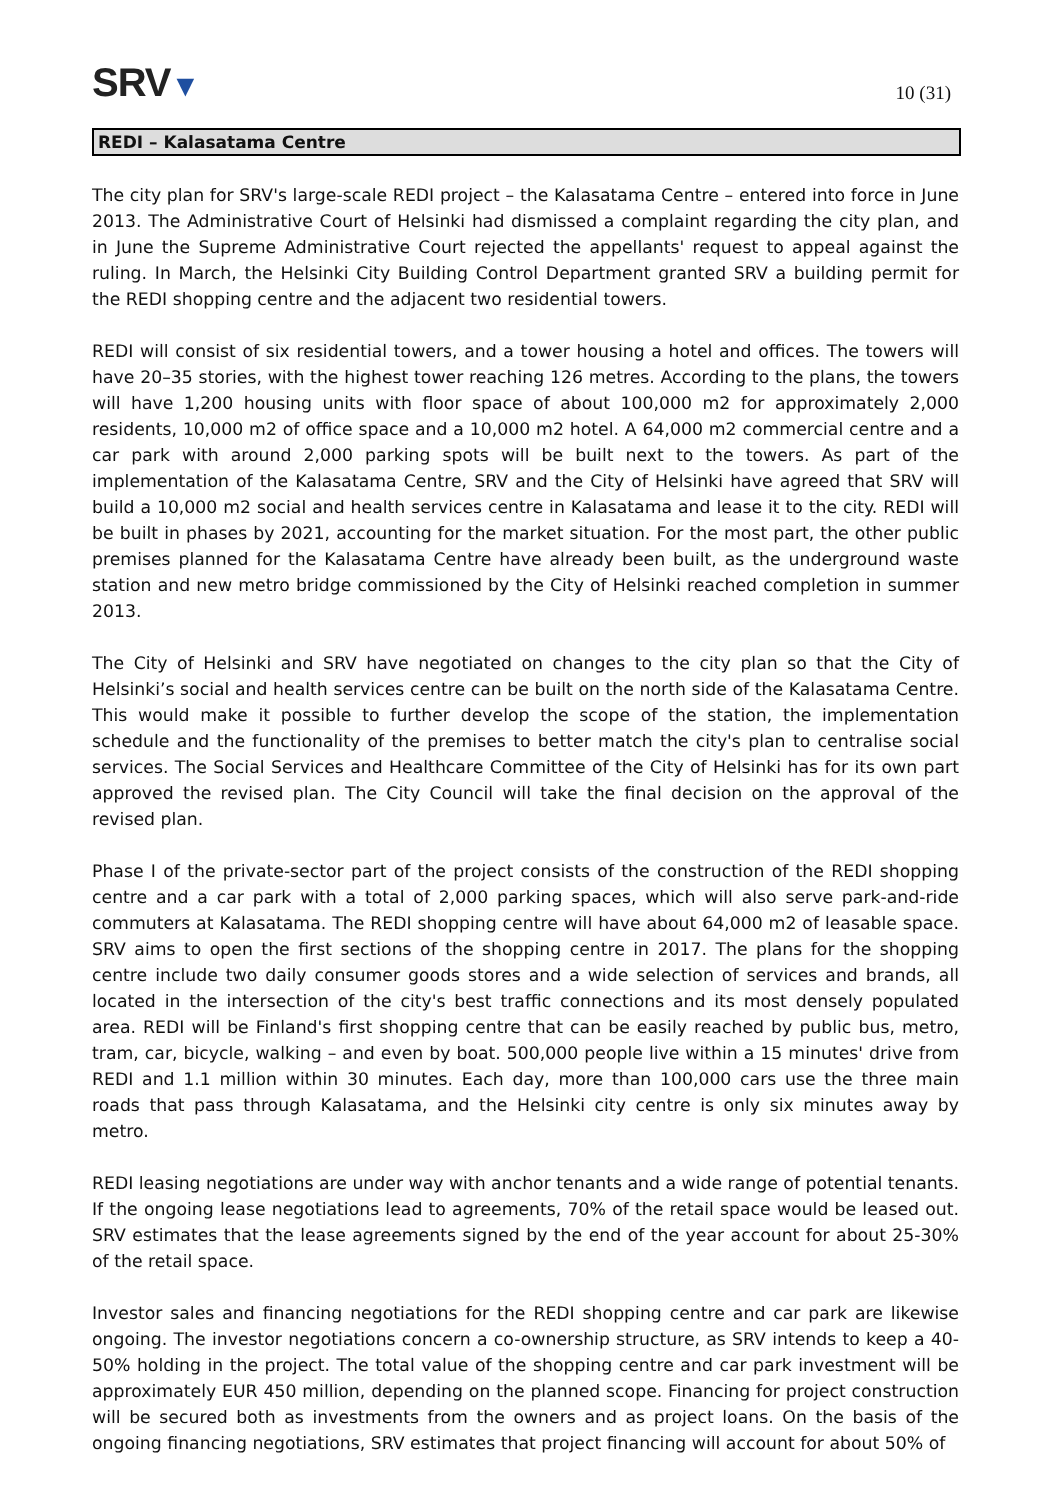SRV▼
10 (31)
REDI – Kalasatama Centre
The city plan for SRV's large-scale REDI project – the Kalasatama Centre – entered into force in June 2013. The Administrative Court of Helsinki had dismissed a complaint regarding the city plan, and in June the Supreme Administrative Court rejected the appellants' request to appeal against the ruling. In March, the Helsinki City Building Control Department granted SRV a building permit for the REDI shopping centre and the adjacent two residential towers.
REDI will consist of six residential towers, and a tower housing a hotel and offices. The towers will have 20–35 stories, with the highest tower reaching 126 metres. According to the plans, the towers will have 1,200 housing units with floor space of about 100,000 m2 for approximately 2,000 residents, 10,000 m2 of office space and a 10,000 m2 hotel. A 64,000 m2 commercial centre and a car park with around 2,000 parking spots will be built next to the towers. As part of the implementation of the Kalasatama Centre, SRV and the City of Helsinki have agreed that SRV will build a 10,000 m2 social and health services centre in Kalasatama and lease it to the city. REDI will be built in phases by 2021, accounting for the market situation. For the most part, the other public premises planned for the Kalasatama Centre have already been built, as the underground waste station and new metro bridge commissioned by the City of Helsinki reached completion in summer 2013.
The City of Helsinki and SRV have negotiated on changes to the city plan so that the City of Helsinki’s social and health services centre can be built on the north side of the Kalasatama Centre. This would make it possible to further develop the scope of the station, the implementation schedule and the functionality of the premises to better match the city's plan to centralise social services. The Social Services and Healthcare Committee of the City of Helsinki has for its own part approved the revised plan. The City Council will take the final decision on the approval of the revised plan.
Phase I of the private-sector part of the project consists of the construction of the REDI shopping centre and a car park with a total of 2,000 parking spaces, which will also serve park-and-ride commuters at Kalasatama. The REDI shopping centre will have about 64,000 m2 of leasable space. SRV aims to open the first sections of the shopping centre in 2017. The plans for the shopping centre include two daily consumer goods stores and a wide selection of services and brands, all located in the intersection of the city's best traffic connections and its most densely populated area. REDI will be Finland's first shopping centre that can be easily reached by public bus, metro, tram, car, bicycle, walking – and even by boat. 500,000 people live within a 15 minutes' drive from REDI and 1.1 million within 30 minutes. Each day, more than 100,000 cars use the three main roads that pass through Kalasatama, and the Helsinki city centre is only six minutes away by metro.
REDI leasing negotiations are under way with anchor tenants and a wide range of potential tenants. If the ongoing lease negotiations lead to agreements, 70% of the retail space would be leased out. SRV estimates that the lease agreements signed by the end of the year account for about 25-30% of the retail space.
Investor sales and financing negotiations for the REDI shopping centre and car park are likewise ongoing. The investor negotiations concern a co-ownership structure, as SRV intends to keep a 40-50% holding in the project. The total value of the shopping centre and car park investment will be approximately EUR 450 million, depending on the planned scope. Financing for project construction will be secured both as investments from the owners and as project loans. On the basis of the ongoing financing negotiations, SRV estimates that project financing will account for about 50% of